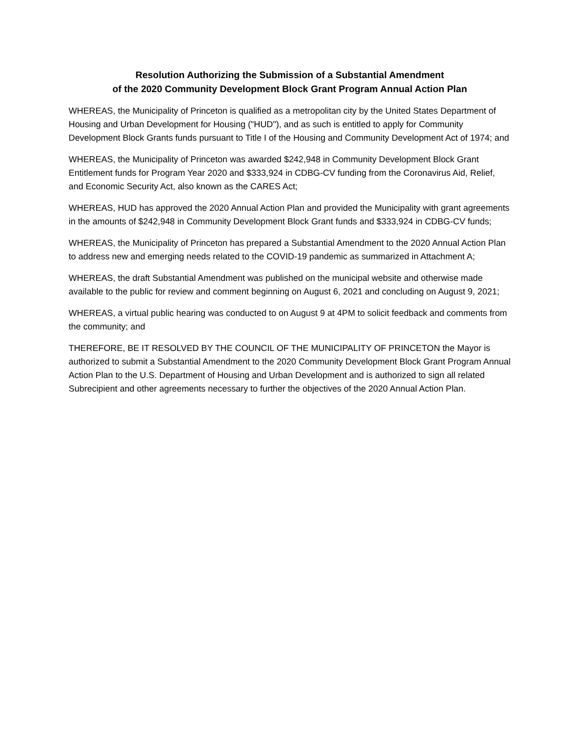Resolution Authorizing the Submission of a Substantial Amendment
of the 2020 Community Development Block Grant Program Annual Action Plan
WHEREAS, the Municipality of Princeton is qualified as a metropolitan city by the United States Department of Housing and Urban Development for Housing ("HUD"), and as such is entitled to apply for Community Development Block Grants funds pursuant to Title I of the Housing and Community Development Act of 1974; and
WHEREAS, the Municipality of Princeton was awarded $242,948 in Community Development Block Grant Entitlement funds for Program Year 2020 and $333,924 in CDBG-CV funding from the Coronavirus Aid, Relief, and Economic Security Act, also known as the CARES Act;
WHEREAS, HUD has approved the 2020 Annual Action Plan and provided the Municipality with grant agreements in the amounts of $242,948 in Community Development Block Grant funds and $333,924 in CDBG-CV funds;
WHEREAS, the Municipality of Princeton has prepared a Substantial Amendment to the 2020 Annual Action Plan to address new and emerging needs related to the COVID-19 pandemic as summarized in Attachment A;
WHEREAS, the draft Substantial Amendment was published on the municipal website and otherwise made available to the public for review and comment beginning on August 6, 2021 and concluding on August 9, 2021;
WHEREAS, a virtual public hearing was conducted to on August 9 at 4PM to solicit feedback and comments from the community; and
THEREFORE, BE IT RESOLVED BY THE COUNCIL OF THE MUNICIPALITY OF PRINCETON the Mayor is authorized to submit a Substantial Amendment to the 2020 Community Development Block Grant Program Annual Action Plan to the U.S. Department of Housing and Urban Development and is authorized to sign all related Subrecipient and other agreements necessary to further the objectives of the 2020 Annual Action Plan.